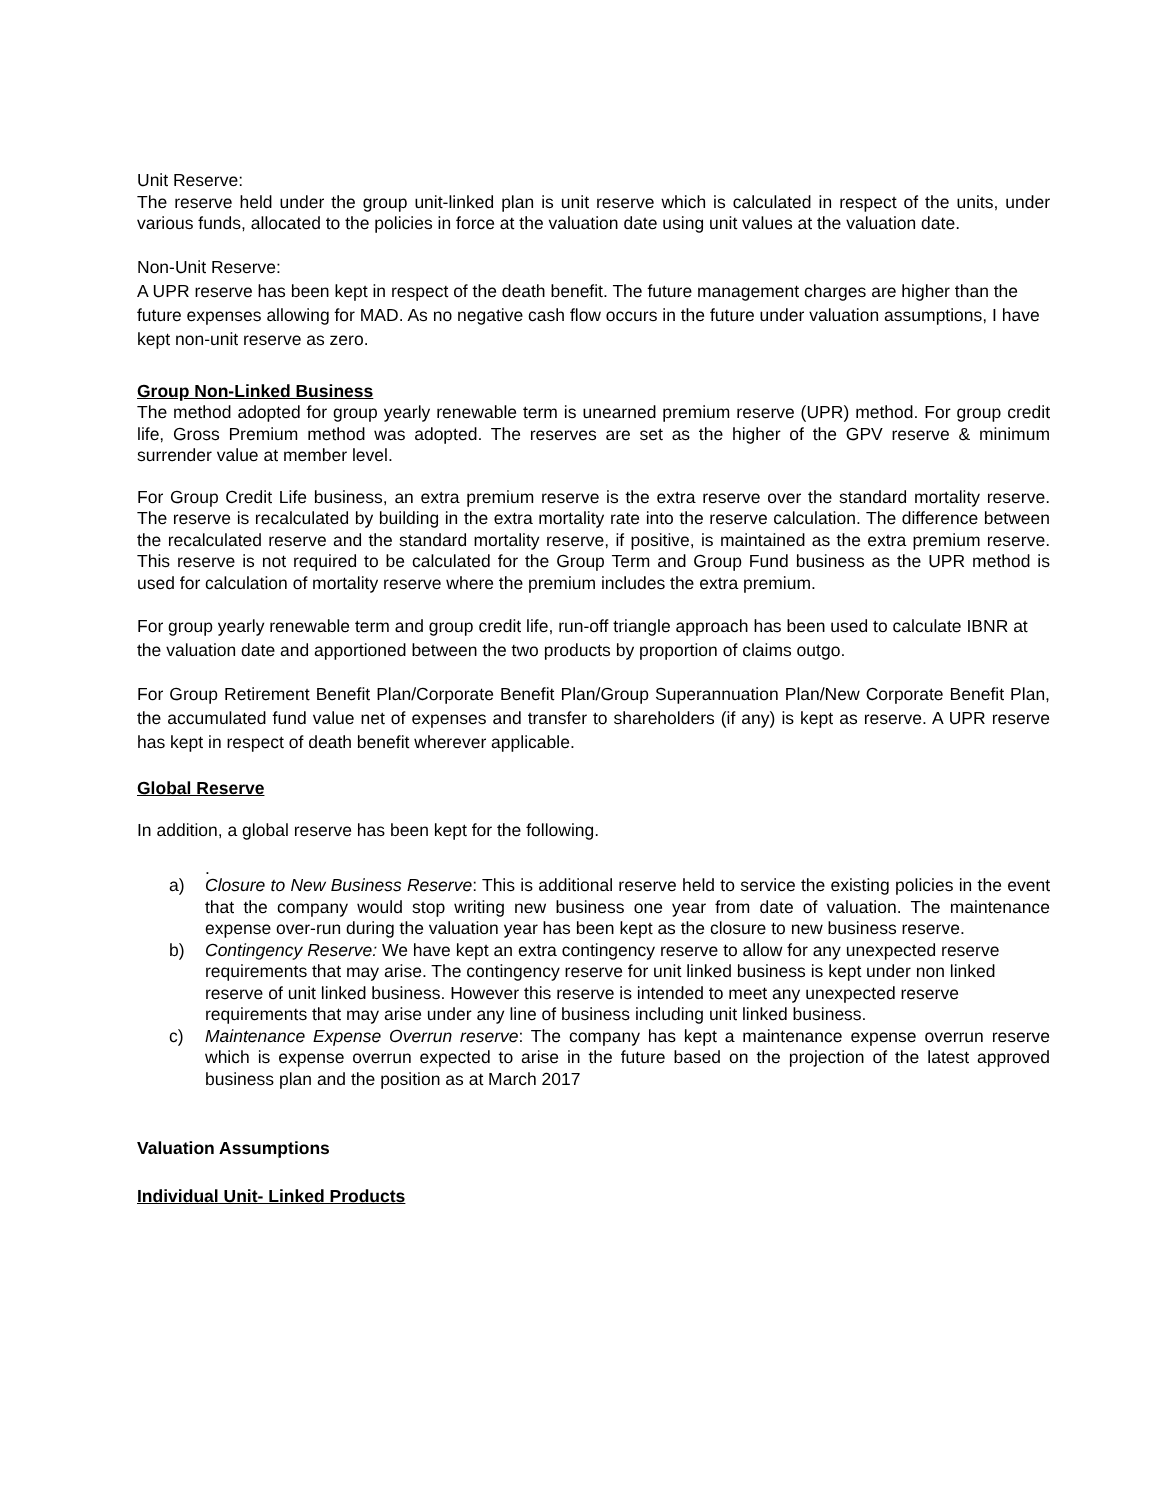Unit Reserve:
The reserve held under the group unit-linked plan is unit reserve which is calculated in respect of the units, under various funds, allocated to the policies in force at the valuation date using unit values at the valuation date.
Non-Unit Reserve:
A UPR reserve has been kept in respect of the death benefit. The future management charges are higher than the future expenses allowing for MAD. As no negative cash flow occurs in the future under valuation assumptions, I have kept non-unit reserve as zero.
Group Non-Linked Business
The method adopted for group yearly renewable term is unearned premium reserve (UPR) method. For group credit life, Gross Premium method was adopted. The reserves are set as the higher of the GPV reserve & minimum surrender value at member level.
For Group Credit Life business, an extra premium reserve is the extra reserve over the standard mortality reserve. The reserve is recalculated by building in the extra mortality rate into the reserve calculation. The difference between the recalculated reserve and the standard mortality reserve, if positive, is maintained as the extra premium reserve. This reserve is not required to be calculated for the Group Term and Group Fund business as the UPR method is used for calculation of mortality reserve where the premium includes the extra premium.
For group yearly renewable term and group credit life, run-off triangle approach has been used to calculate IBNR at the valuation date and apportioned between the two products by proportion of claims outgo.
For Group Retirement Benefit Plan/Corporate Benefit Plan/Group Superannuation Plan/New Corporate Benefit Plan, the accumulated fund value net of expenses and transfer to shareholders (if any) is kept as reserve. A UPR reserve has kept in respect of death benefit wherever applicable.
Global Reserve
In addition, a global reserve has been kept for the following.
.
a) Closure to New Business Reserve: This is additional reserve held to service the existing policies in the event that the company would stop writing new business one year from date of valuation. The maintenance expense over-run during the valuation year has been kept as the closure to new business reserve.
b) Contingency Reserve: We have kept an extra contingency reserve to allow for any unexpected reserve requirements that may arise. The contingency reserve for unit linked business is kept under non linked reserve of unit linked business. However this reserve is intended to meet any unexpected reserve requirements that may arise under any line of business including unit linked business.
c) Maintenance Expense Overrun reserve: The company has kept a maintenance expense overrun reserve which is expense overrun expected to arise in the future based on the projection of the latest approved business plan and the position as at March 2017
Valuation Assumptions
Individual Unit- Linked Products